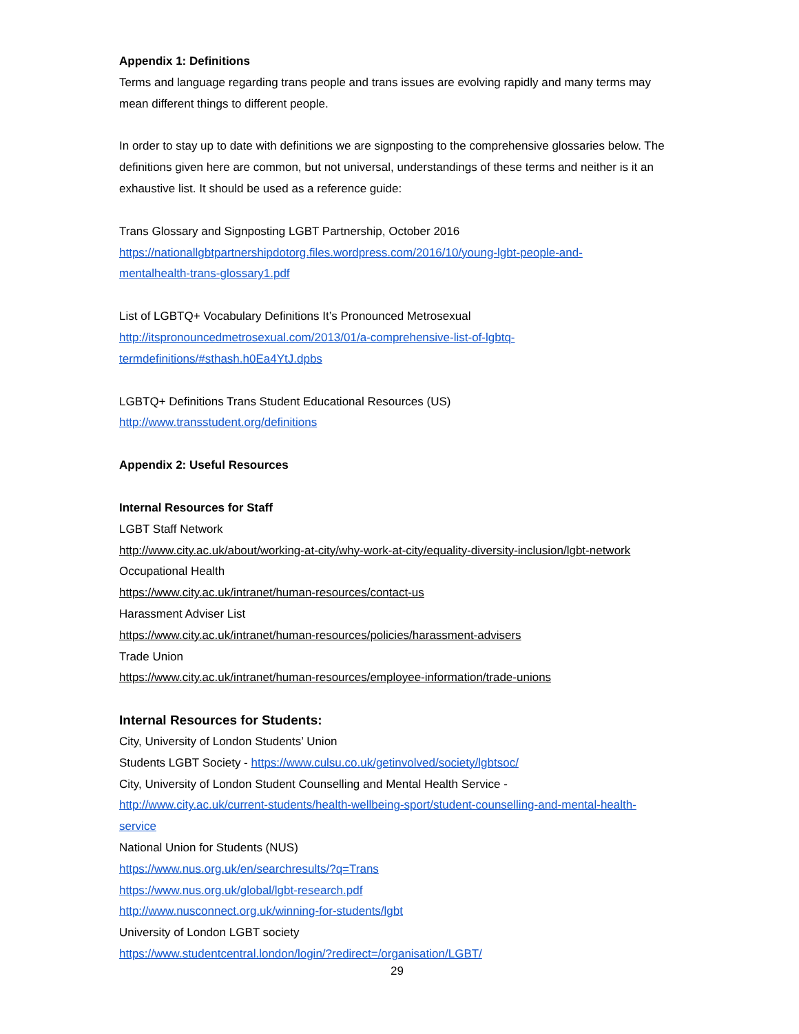Appendix 1: Definitions
Terms and language regarding trans people and trans issues are evolving rapidly and many terms may mean different things to different people.
In order to stay up to date with definitions we are signposting to the comprehensive glossaries below. The definitions given here are common, but not universal, understandings of these terms and neither is it an exhaustive list. It should be used as a reference guide:
Trans Glossary and Signposting LGBT Partnership, October 2016
https://nationallgbtpartnershipdotorg.files.wordpress.com/2016/10/young-lgbt-people-and-
mentalhealth-trans-glossary1.pdf
List of LGBTQ+ Vocabulary Definitions It’s Pronounced Metrosexual
http://itspronouncedmetrosexual.com/2013/01/a-comprehensive-list-of-lgbtq-
termdefinitions/#sthash.h0Ea4YtJ.dpbs
LGBTQ+ Definitions Trans Student Educational Resources (US)
http://www.transstudent.org/definitions
Appendix 2: Useful Resources
Internal Resources for Staff
LGBT Staff Network
http://www.city.ac.uk/about/working-at-city/why-work-at-city/equality-diversity-inclusion/lgbt-network
Occupational Health
https://www.city.ac.uk/intranet/human-resources/contact-us
Harassment Adviser List
https://www.city.ac.uk/intranet/human-resources/policies/harassment-advisers
Trade Union
https://www.city.ac.uk/intranet/human-resources/employee-information/trade-unions
Internal Resources for Students:
City, University of London Students’ Union
Students LGBT Society - https://www.culsu.co.uk/getinvolved/society/lgbtsoc/
City, University of London Student Counselling and Mental Health Service -
http://www.city.ac.uk/current-students/health-wellbeing-sport/student-counselling-and-mental-health-
service
National Union for Students (NUS)
https://www.nus.org.uk/en/searchresults/?q=Trans
https://www.nus.org.uk/global/lgbt-research.pdf
http://www.nusconnect.org.uk/winning-for-students/lgbt
University of London LGBT society
https://www.studentcentral.london/login/?redirect=/organisation/LGBT/
29